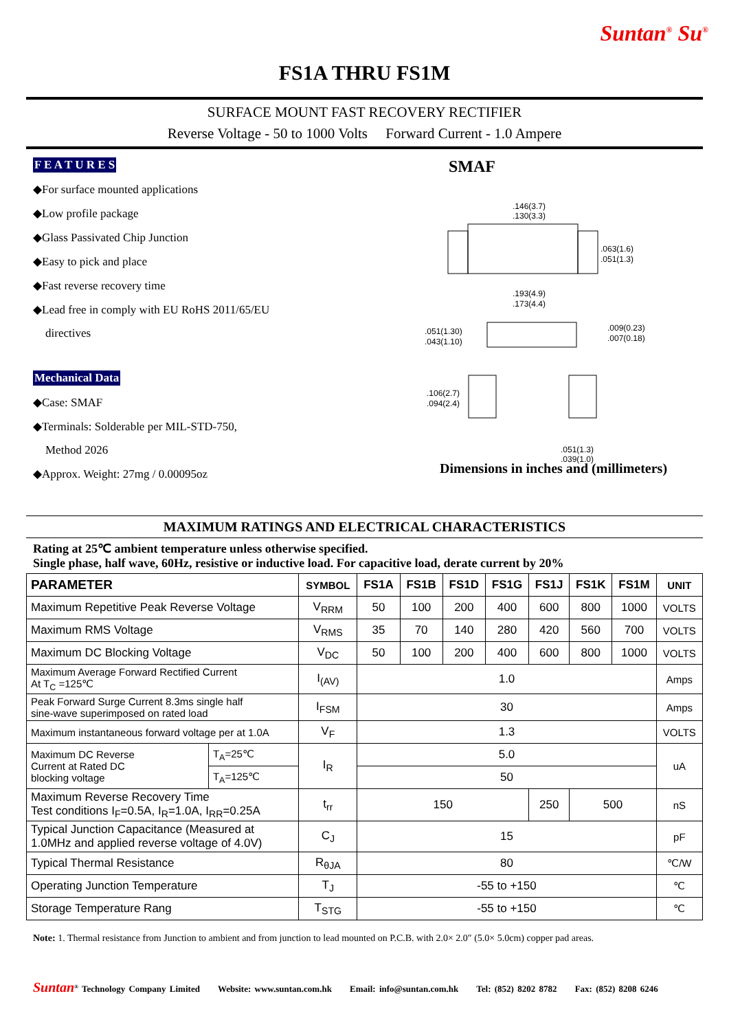Suntan<sup>®</sup> Su<sup>®</sup>
FS1A THRU FS1M
SURFACE MOUNT FAST RECOVERY RECTIFIER
Reverse Voltage - 50 to 1000 Volts Forward Current - 1.0 Ampere
F E A T U R E S
◆For surface mounted applications
◆Low profile package
◆Glass Passivated Chip Junction
◆Easy to pick and place
◆Fast reverse recovery time
◆Lead free in comply with EU RoHS 2011/65/EU
directives
Mechanical Data
◆Case: SMAF
◆Terminals: Solderable per MIL-STD-750,
Method 2026
◆Approx. Weight: 27mg / 0.00095oz
SMAF
.146(3.7)
.130(3.3)
.063(1.6)
.051(1.3)
.193(4.9)
.173(4.4)
.051(1.30)
.043(1.10)
.009(0.23)
.007(0.18)
.106(2.7)
.094(2.4)
.051(1.3)
.039(1.0)
Dimensions in inches and (millimeters)
MAXIMUM RATINGS AND ELECTRICAL CHARACTERISTICS
Rating at 25℃ ambient temperature unless otherwise specified.
Single phase, half wave, 60Hz, resistive or inductive load. For capacitive load, derate current by 20%
| PARAMETER | | SYMBOL | FS1A | FS1B | FS1D | FS1G | FS1J | FS1K | FS1M | UNIT |
| --- | --- | --- | --- | --- | --- | --- | --- | --- | --- | --- |
| Maximum Repetitive Peak Reverse Voltage | | V<sub>RRM</sub> | 50 | 100 | 200 | 400 | 600 | 800 | 1000 | VOLTS |
| Maximum RMS Voltage | | V<sub>RMS</sub> | 35 | 70 | 140 | 280 | 420 | 560 | 700 | VOLTS |
| Maximum DC Blocking Voltage | | V<sub>DC</sub> | 50 | 100 | 200 | 400 | 600 | 800 | 1000 | VOLTS |
| Maximum Average Forward Rectified Current At T<sub>C</sub> =125℃ | | I<sub>(AV)</sub> | 1.0 | | | | | | | Amps |
| Peak Forward Surge Current 8.3ms single half sine-wave superimposed on rated load | | I<sub>FSM</sub> | 30 | | | | | | | Amps |
| Maximum instantaneous forward voltage per at 1.0A | | V<sub>F</sub> | 1.3 | | | | | | | VOLTS |
| Maximum DC Reverse Current at Rated DC blocking voltage | T<sub>A</sub>=25℃ | I<sub>R</sub> | 5.0 | | | | | | | uA |
| | T<sub>A</sub>=125℃ | | 50 | | | | | | | |
| Maximum Reverse Recovery Time Test conditions I<sub>F</sub>=0.5A, I<sub>R</sub>=1.0A, I<sub>RR</sub>=0.25A | | t<sub>rr</sub> | 150 | | | | 250 | 500 | | nS |
| Typical Junction Capacitance (Measured at 1.0MHz and applied reverse voltage of 4.0V) | | C<sub>J</sub> | 15 | | | | | | | pF |
| Typical Thermal Resistance | | R<sub>θJA</sub> | 80 | | | | | | | ℃/W |
| Operating Junction Temperature | | T<sub>J</sub> | -55 to +150 | | | | | | | ℃ |
| Storage Temperature Rang | | T<sub>STG</sub> | -55 to +150 | | | | | | | ℃ |
Note: 1. Thermal resistance from Junction to ambient and from junction to lead mounted on P.C.B. with 2.0× 2.0″ (5.0× 5.0cm) copper pad areas.
Suntan<sup>®</sup> Technology Company Limited Website: www.suntan.com.hk Email: info@suntan.com.hk Tel: (852) 8202 8782 Fax: (852) 8208 6246